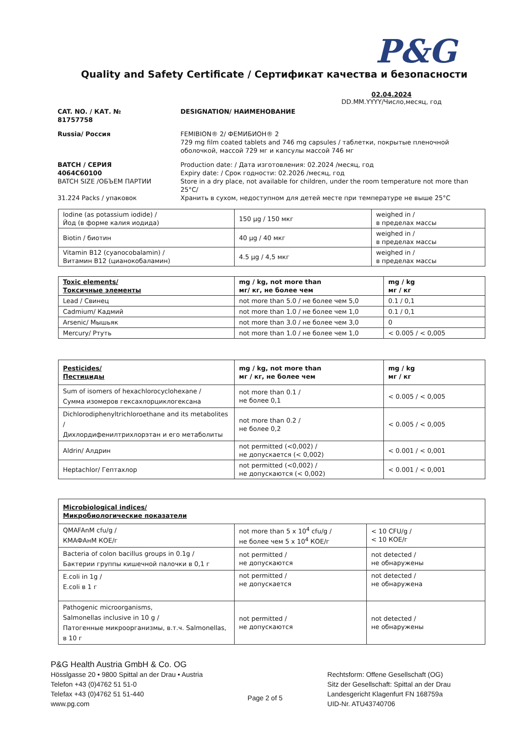P&G
Quality and Safety Certificate / Сертификат качества и безопасности
02.04.2024
DD.MM.YYYY/Число,месяц, год
CAT. NO. / КАТ. №
81757758
DESIGNATION/ НАИМЕНОВАНИЕ
Russia/ Россия
FEMIBION® 2/ ФЕМИБИОН® 2
729 mg film coated tablets and 746 mg capsules / таблетки, покрытые пленочной оболочкой, массой 729 мг и капсулы массой 746 мг
BATCH / СЕРИЯ
4064C60100
BATCH SIZE /ОБЪЕМ ПАРТИИ
31.224 Packs / упаковок
Production date: / Дата изготовления: 02.2024 /месяц, год
Expiry date: / Срок годности: 02.2026 /месяц, год
Store in a dry place, not available for children, under the room temperature not more than 25°C/
Хранить в сухом, недоступном для детей месте при температуре не выше 25°С
| Iodine (as potassium iodide) / Йод (в форме калия иодида) | 150 µg / 150 мкг | weighed in / в пределах массы |
| Biotin / биотин | 40 µg / 40 мкг | weighed in / в пределах массы |
| Vitamin B12 (cyanocobalamin) / Витамин B12 (цианокобаламин) | 4.5 µg / 4,5 мкг | weighed in / в пределах массы |
| Toxic elements/ Токсичные элементы | mg / kg, not more than мг/ кг, не более чем | mg / kg мг / кг |
| --- | --- | --- |
| Lead / Свинец | not more than 5.0 / не более чем 5,0 | 0.1 / 0,1 |
| Cadmium/ Кадмий | not more than 1.0 / не более чем 1,0 | 0.1 / 0,1 |
| Arsenic/ Мышьяк | not more than 3.0 / не более чем 3,0 | 0 |
| Mercury/ Ртуть | not more than 1.0 / не более чем 1,0 | < 0.005 / < 0,005 |
| Pesticides/ Пестициды | mg / kg, not more than мг / кг, не более чем | mg / kg мг / кг |
| --- | --- | --- |
| Sum of isomers of hexachlorocyclohexane / Сумма изомеров гексахлорциклогексана | not more than 0.1 / не более 0,1 | < 0.005 / < 0,005 |
| Dichlorodiphenyltrichloroethane and its metabolites / Дихлордифенилтрихлорэтан и его метаболиты | not more than 0.2 / не более 0,2 | < 0.005 / < 0,005 |
| Aldrin/ Алдрин | not permitted (<0,002) / не допускается (< 0,002) | < 0.001 / < 0,001 |
| Heptachlor/ Гептахлор | not permitted (<0,002) / не допускаются (< 0,002) | < 0.001 / < 0,001 |
| Microbiological indices/ Микробиологические показатели | | |
| --- | --- | --- |
| QMAFAnM cfu/g / КМАФАнМ КОЕ/г | not more than 5 x 10<sup>4</sup> cfu/g / не более чем 5 x 10<sup>4</sup> КОЕ/г | < 10 CFU/g / < 10 КОЕ/г |
| Bacteria of colon bacillus groups in 0.1g / Бактерии группы кишечной палочки в 0,1 г | not permitted / не допускаются | not detected / не обнаружены |
| E.coli in 1g / E.coli в 1 г | not permitted / не допускается | not detected / не обнаружена |
| Pathogenic microorganisms, Salmonellas inclusive in 10 g / Патогенные микроорганизмы, в.т.ч. Salmonellas, в 10 г | not permitted / не допускаются | not detected / не обнаружены |
P&G Health Austria GmbH & Co. OG
Hösslgasse 20 • 9800 Spittal an der Drau • Austria
Telefon +43 (0)4762 51 51-0
Telefax +43 (0)4762 51 51-440
www.pg.com
Page 2 of 5
Rechtsform: Offene Gesellschaft (OG)
Sitz der Gesellschaft: Spittal an der Drau
Landesgericht Klagenfurt FN 168759a
UID-Nr. ATU43740706